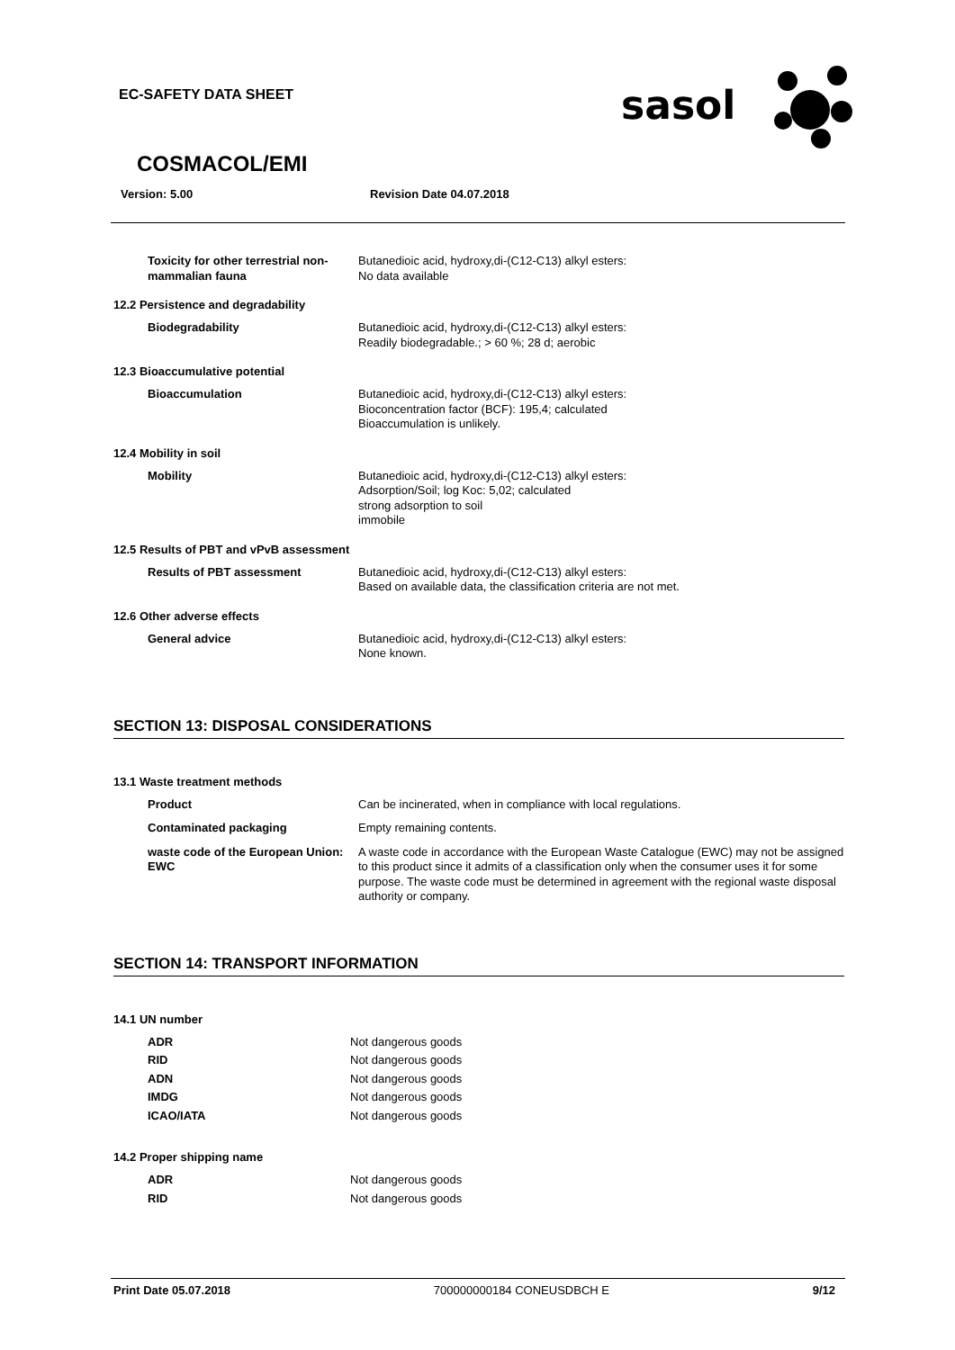EC-SAFETY DATA SHEET
sasol
COSMACOL/EMI
Version: 5.00 Revision Date 04.07.2018
Toxicity for other terrestrial non-mammalian fauna
Butanedioic acid, hydroxy,di-(C12-C13) alkyl esters:
No data available
12.2 Persistence and degradability
Biodegradability Butanedioic acid, hydroxy,di-(C12-C13) alkyl esters:
Readily biodegradable.; > 60 %; 28 d; aerobic
12.3 Bioaccumulative potential
Bioaccumulation Butanedioic acid, hydroxy,di-(C12-C13) alkyl esters:
Bioconcentration factor (BCF): 195,4; calculated
Bioaccumulation is unlikely.
12.4 Mobility in soil
Mobility Butanedioic acid, hydroxy,di-(C12-C13) alkyl esters:
Adsorption/Soil; log Koc: 5,02; calculated
strong adsorption to soil
immobile
12.5 Results of PBT and vPvB assessment
Results of PBT assessment Butanedioic acid, hydroxy,di-(C12-C13) alkyl esters:
Based on available data, the classification criteria are not met.
12.6 Other adverse effects
General advice Butanedioic acid, hydroxy,di-(C12-C13) alkyl esters:
None known.
SECTION 13: DISPOSAL CONSIDERATIONS
13.1 Waste treatment methods
Product Can be incinerated, when in compliance with local regulations.
Contaminated packaging Empty remaining contents.
waste code of the European Union: EWC
A waste code in accordance with the European Waste Catalogue (EWC) may not be assigned to this product since it admits of a classification only when the consumer uses it for some purpose. The waste code must be determined in agreement with the regional waste disposal authority or company.
SECTION 14: TRANSPORT INFORMATION
14.1 UN number
ADR Not dangerous goods
RID Not dangerous goods
ADN Not dangerous goods
IMDG Not dangerous goods
ICAO/IATA Not dangerous goods
14.2 Proper shipping name
ADR Not dangerous goods
RID Not dangerous goods
Print Date 05.07.2018 700000000184 CONEUSDBCH E 9/12